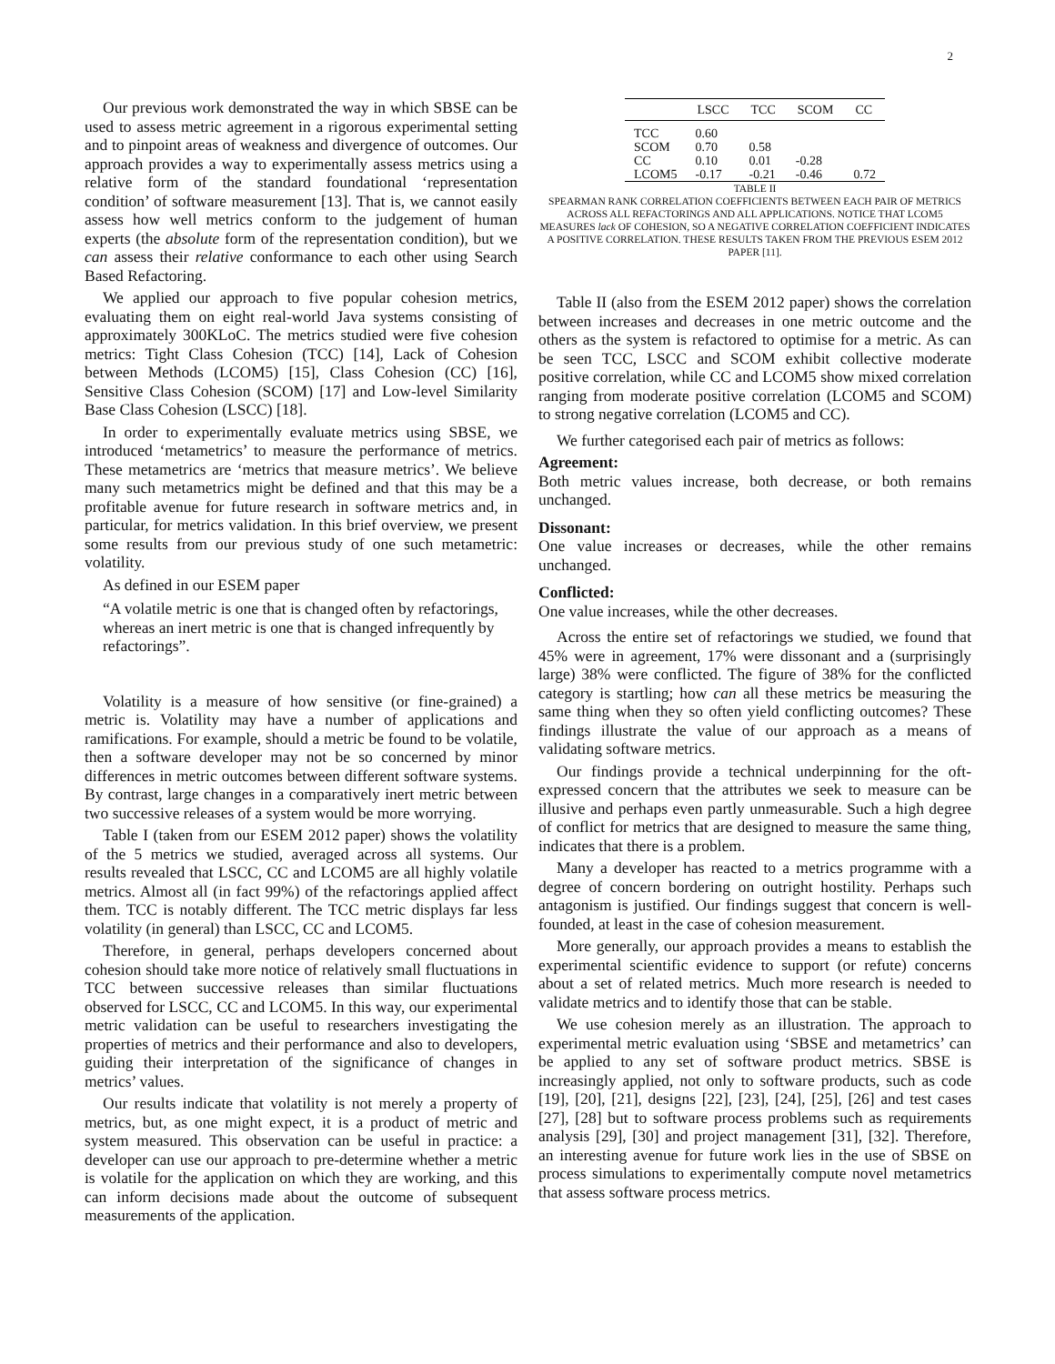2
Our previous work demonstrated the way in which SBSE can be used to assess metric agreement in a rigorous experimental setting and to pinpoint areas of weakness and divergence of outcomes. Our approach provides a way to experimentally assess metrics using a relative form of the standard foundational ‘representation condition’ of software measurement [13]. That is, we cannot easily assess how well metrics conform to the judgement of human experts (the absolute form of the representation condition), but we can assess their relative conformance to each other using Search Based Refactoring.
We applied our approach to five popular cohesion metrics, evaluating them on eight real-world Java systems consisting of approximately 300KLoC. The metrics studied were five cohesion metrics: Tight Class Cohesion (TCC) [14], Lack of Cohesion between Methods (LCOM5) [15], Class Cohesion (CC) [16], Sensitive Class Cohesion (SCOM) [17] and Low-level Similarity Base Class Cohesion (LSCC) [18].
In order to experimentally evaluate metrics using SBSE, we introduced ‘metametrics’ to measure the performance of metrics. These metametrics are ‘metrics that measure metrics’. We believe many such metametrics might be defined and that this may be a profitable avenue for future research in software metrics and, in particular, for metrics validation. In this brief overview, we present some results from our previous study of one such metametric: volatility.
As defined in our ESEM paper
“A volatile metric is one that is changed often by refactorings, whereas an inert metric is one that is changed infrequently by refactorings”.
Volatility is a measure of how sensitive (or fine-grained) a metric is. Volatility may have a number of applications and ramifications. For example, should a metric be found to be volatile, then a software developer may not be so concerned by minor differences in metric outcomes between different software systems. By contrast, large changes in a comparatively inert metric between two successive releases of a system would be more worrying.
Table I (taken from our ESEM 2012 paper) shows the volatility of the 5 metrics we studied, averaged across all systems. Our results revealed that LSCC, CC and LCOM5 are all highly volatile metrics. Almost all (in fact 99%) of the refactorings applied affect them. TCC is notably different. The TCC metric displays far less volatility (in general) than LSCC, CC and LCOM5.
Therefore, in general, perhaps developers concerned about cohesion should take more notice of relatively small fluctuations in TCC between successive releases than similar fluctuations observed for LSCC, CC and LCOM5. In this way, our experimental metric validation can be useful to researchers investigating the properties of metrics and their performance and also to developers, guiding their interpretation of the significance of changes in metrics’ values.
Our results indicate that volatility is not merely a property of metrics, but, as one might expect, it is a product of metric and system measured. This observation can be useful in practice: a developer can use our approach to pre-determine whether a metric is volatile for the application on which they are working, and this can inform decisions made about the outcome of subsequent measurements of the application.
| | LSCC | TCC | SCOM | CC |
| --- | --- | --- | --- | --- |
| TCC | 0.60 | | | |
| SCOM | 0.70 | 0.58 | | |
| CC | 0.10 | 0.01 | -0.28 | |
| LCOM5 | -0.17 | -0.21 | -0.46 | 0.72 |
TABLE II
SPEARMAN RANK CORRELATION COEFFICIENTS BETWEEN EACH PAIR OF METRICS ACROSS ALL REFACTORINGS AND ALL APPLICATIONS. NOTICE THAT LCOM5 MEASURES lack OF COHESION, SO A NEGATIVE CORRELATION COEFFICIENT INDICATES A POSITIVE CORRELATION. THESE RESULTS TAKEN FROM THE PREVIOUS ESEM 2012 PAPER [11].
Table II (also from the ESEM 2012 paper) shows the correlation between increases and decreases in one metric outcome and the others as the system is refactored to optimise for a metric. As can be seen TCC, LSCC and SCOM exhibit collective moderate positive correlation, while CC and LCOM5 show mixed correlation ranging from moderate positive correlation (LCOM5 and SCOM) to strong negative correlation (LCOM5 and CC).
We further categorised each pair of metrics as follows:
Agreement:
Both metric values increase, both decrease, or both remains unchanged.
Dissonant:
One value increases or decreases, while the other remains unchanged.
Conflicted:
One value increases, while the other decreases.
Across the entire set of refactorings we studied, we found that 45% were in agreement, 17% were dissonant and a (surprisingly large) 38% were conflicted. The figure of 38% for the conflicted category is startling; how can all these metrics be measuring the same thing when they so often yield conflicting outcomes? These findings illustrate the value of our approach as a means of validating software metrics.
Our findings provide a technical underpinning for the oft-expressed concern that the attributes we seek to measure can be illusive and perhaps even partly unmeasurable. Such a high degree of conflict for metrics that are designed to measure the same thing, indicates that there is a problem.
Many a developer has reacted to a metrics programme with a degree of concern bordering on outright hostility. Perhaps such antagonism is justified. Our findings suggest that concern is well-founded, at least in the case of cohesion measurement.
More generally, our approach provides a means to establish the experimental scientific evidence to support (or refute) concerns about a set of related metrics. Much more research is needed to validate metrics and to identify those that can be stable.
We use cohesion merely as an illustration. The approach to experimental metric evaluation using ‘SBSE and metametrics’ can be applied to any set of software product metrics. SBSE is increasingly applied, not only to software products, such as code [19], [20], [21], designs [22], [23], [24], [25], [26] and test cases [27], [28] but to software process problems such as requirements analysis [29], [30] and project management [31], [32]. Therefore, an interesting avenue for future work lies in the use of SBSE on process simulations to experimentally compute novel metametrics that assess software process metrics.